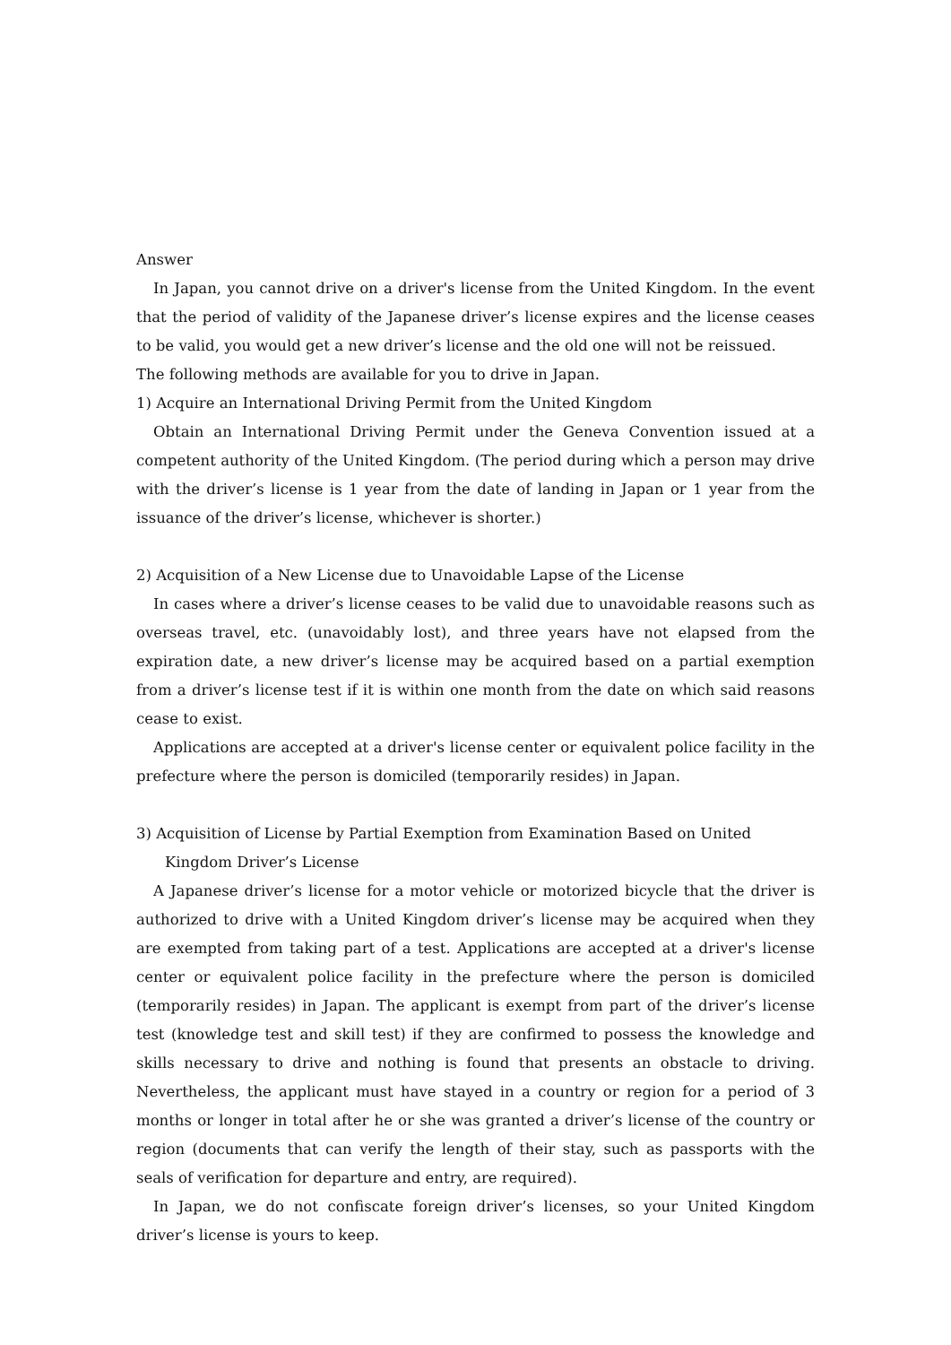Answer
In Japan, you cannot drive on a driver's license from the United Kingdom. In the event that the period of validity of the Japanese driver’s license expires and the license ceases to be valid, you would get a new driver’s license and the old one will not be reissued.
The following methods are available for you to drive in Japan.
1) Acquire an International Driving Permit from the United Kingdom
Obtain an International Driving Permit under the Geneva Convention issued at a competent authority of the United Kingdom. (The period during which a person may drive with the driver’s license is 1 year from the date of landing in Japan or 1 year from the issuance of the driver’s license, whichever is shorter.)
2) Acquisition of a New License due to Unavoidable Lapse of the License
In cases where a driver’s license ceases to be valid due to unavoidable reasons such as overseas travel, etc. (unavoidably lost), and three years have not elapsed from the expiration date, a new driver’s license may be acquired based on a partial exemption from a driver’s license test if it is within one month from the date on which said reasons cease to exist.
Applications are accepted at a driver's license center or equivalent police facility in the prefecture where the person is domiciled (temporarily resides) in Japan.
3) Acquisition of License by Partial Exemption from Examination Based on United Kingdom Driver’s License
A Japanese driver’s license for a motor vehicle or motorized bicycle that the driver is authorized to drive with a United Kingdom driver’s license may be acquired when they are exempted from taking part of a test. Applications are accepted at a driver's license center or equivalent police facility in the prefecture where the person is domiciled (temporarily resides) in Japan. The applicant is exempt from part of the driver’s license test (knowledge test and skill test) if they are confirmed to possess the knowledge and skills necessary to drive and nothing is found that presents an obstacle to driving. Nevertheless, the applicant must have stayed in a country or region for a period of 3 months or longer in total after he or she was granted a driver’s license of the country or region (documents that can verify the length of their stay, such as passports with the seals of verification for departure and entry, are required).
In Japan, we do not confiscate foreign driver’s licenses, so your United Kingdom driver’s license is yours to keep.